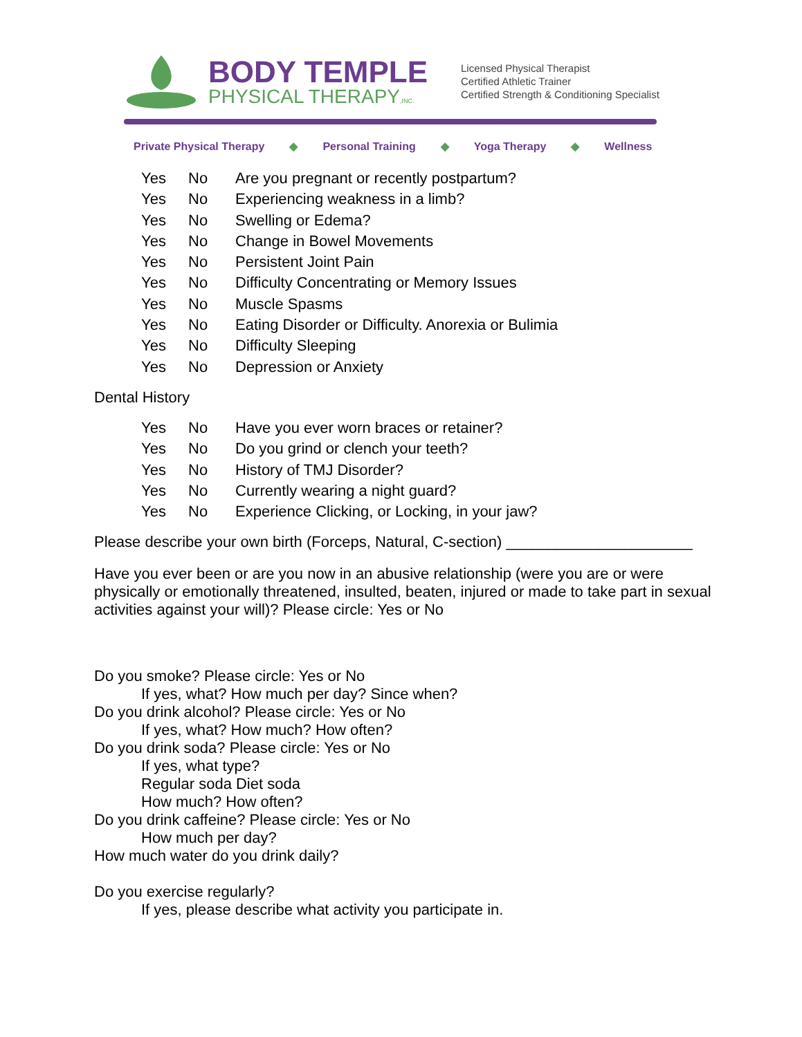BODY TEMPLE
PHYSICAL THERAPY,INC.
Licensed Physical Therapist
Certified Athletic Trainer
Certified Strength & Conditioning Specialist
Private Physical Therapy ◆ Personal Training ◆ Yoga Therapy ◆ Wellness
Yes No Are you pregnant or recently postpartum?
Yes No Experiencing weakness in a limb?
Yes No Swelling or Edema?
Yes No Change in Bowel Movements
Yes No Persistent Joint Pain
Yes No Difficulty Concentrating or Memory Issues
Yes No Muscle Spasms
Yes No Eating Disorder or Difficulty. Anorexia or Bulimia
Yes No Difficulty Sleeping
Yes No Depression or Anxiety
Dental History
Yes No Have you ever worn braces or retainer?
Yes No Do you grind or clench your teeth?
Yes No History of TMJ Disorder?
Yes No Currently wearing a night guard?
Yes No Experience Clicking, or Locking, in your jaw?
Please describe your own birth (Forceps, Natural, C-section) ______________________
Have you ever been or are you now in an abusive relationship (were you are or were physically or emotionally threatened, insulted, beaten, injured or made to take part in sexual activities against your will)? Please circle: Yes or No
Do you smoke? Please circle: Yes or No
If yes, what? How much per day? Since when?
Do you drink alcohol? Please circle: Yes or No
If yes, what? How much? How often?
Do you drink soda? Please circle: Yes or No
If yes, what type?
Regular soda Diet soda
How much? How often?
Do you drink caffeine? Please circle: Yes or No
How much per day?
How much water do you drink daily?
Do you exercise regularly?
If yes, please describe what activity you participate in.